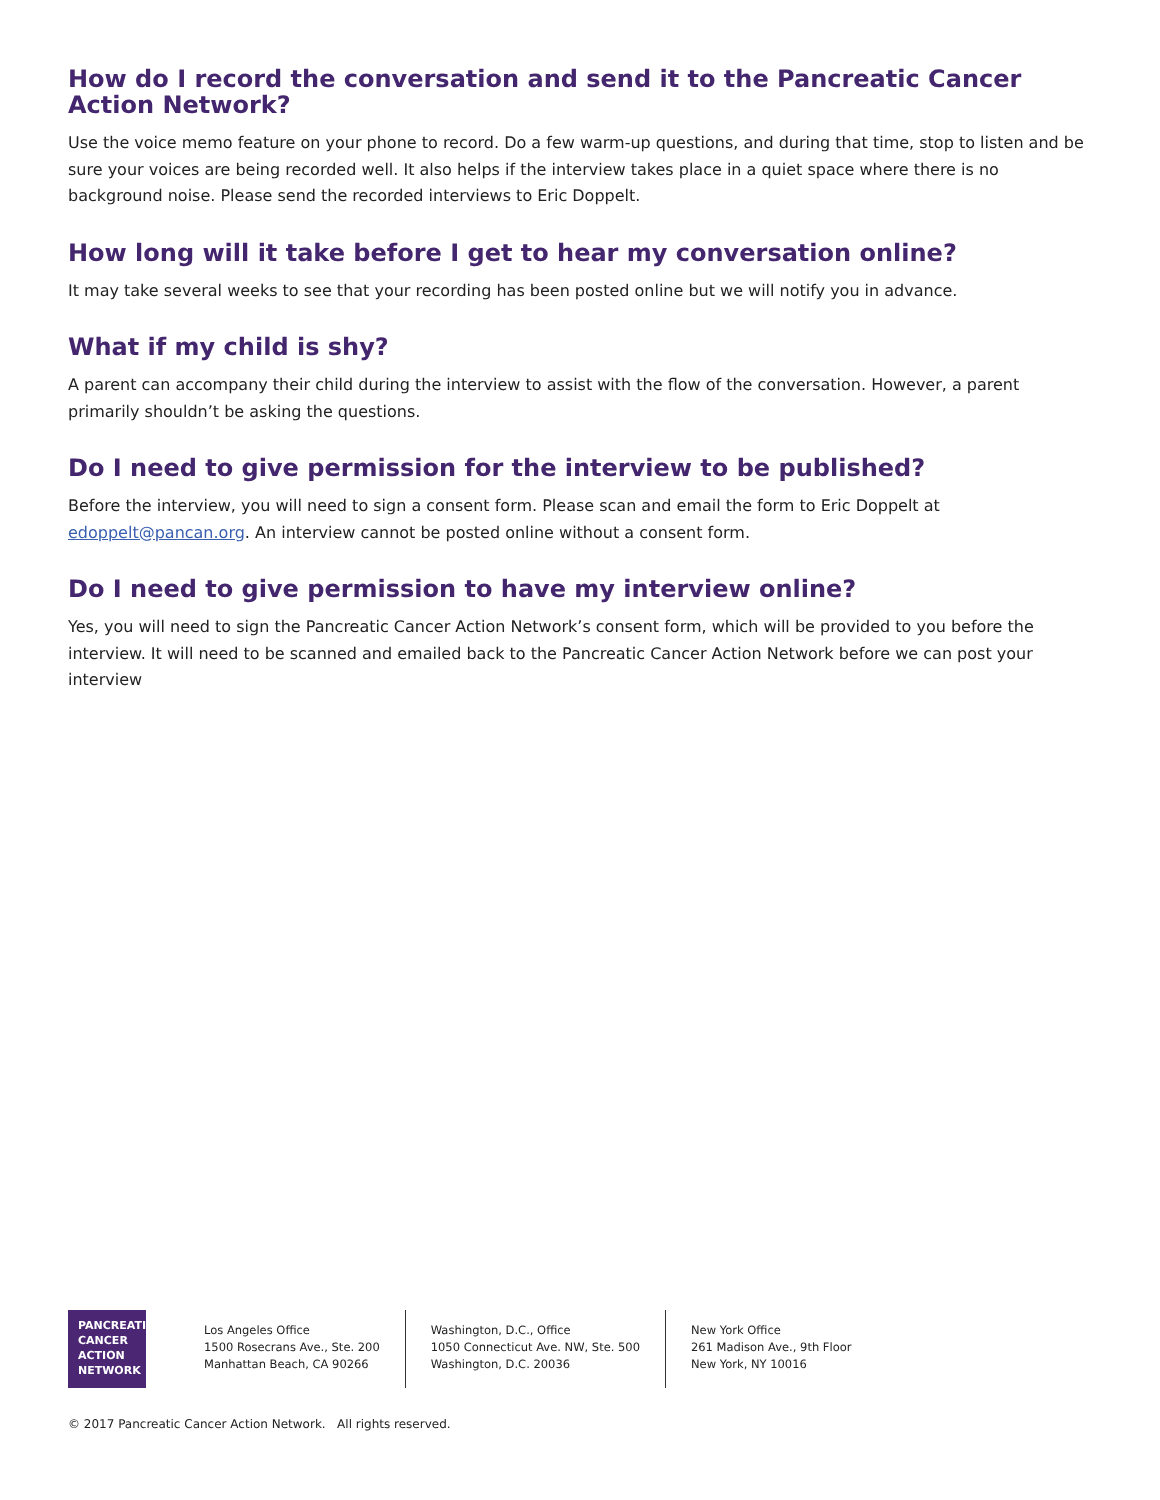How do I record the conversation and send it to the Pancreatic Cancer Action Network?
Use the voice memo feature on your phone to record. Do a few warm-up questions, and during that time, stop to listen and be sure your voices are being recorded well. It also helps if the interview takes place in a quiet space where there is no background noise. Please send the recorded interviews to Eric Doppelt.
How long will it take before I get to hear my conversation online?
It may take several weeks to see that your recording has been posted online but we will notify you in advance.
What if my child is shy?
A parent can accompany their child during the interview to assist with the flow of the conversation. However, a parent primarily shouldn’t be asking the questions.
Do I need to give permission for the interview to be published?
Before the interview, you will need to sign a consent form. Please scan and email the form to Eric Doppelt at edoppelt@pancan.org. An interview cannot be posted online without a consent form.
Do I need to give permission to have my interview online?
Yes, you will need to sign the Pancreatic Cancer Action Network’s consent form, which will be provided to you before the interview. It will need to be scanned and emailed back to the Pancreatic Cancer Action Network before we can post your interview
PANCREATIC
CANCER
ACTION
NETWORK
Los Angeles Office
1500 Rosecrans Ave., Ste. 200
Manhattan Beach, CA 90266
Washington, D.C., Office
1050 Connecticut Ave. NW, Ste. 500
Washington, D.C. 20036
New York Office
261 Madison Ave., 9th Floor
New York, NY 10016
© 2017 Pancreatic Cancer Action Network. All rights reserved.